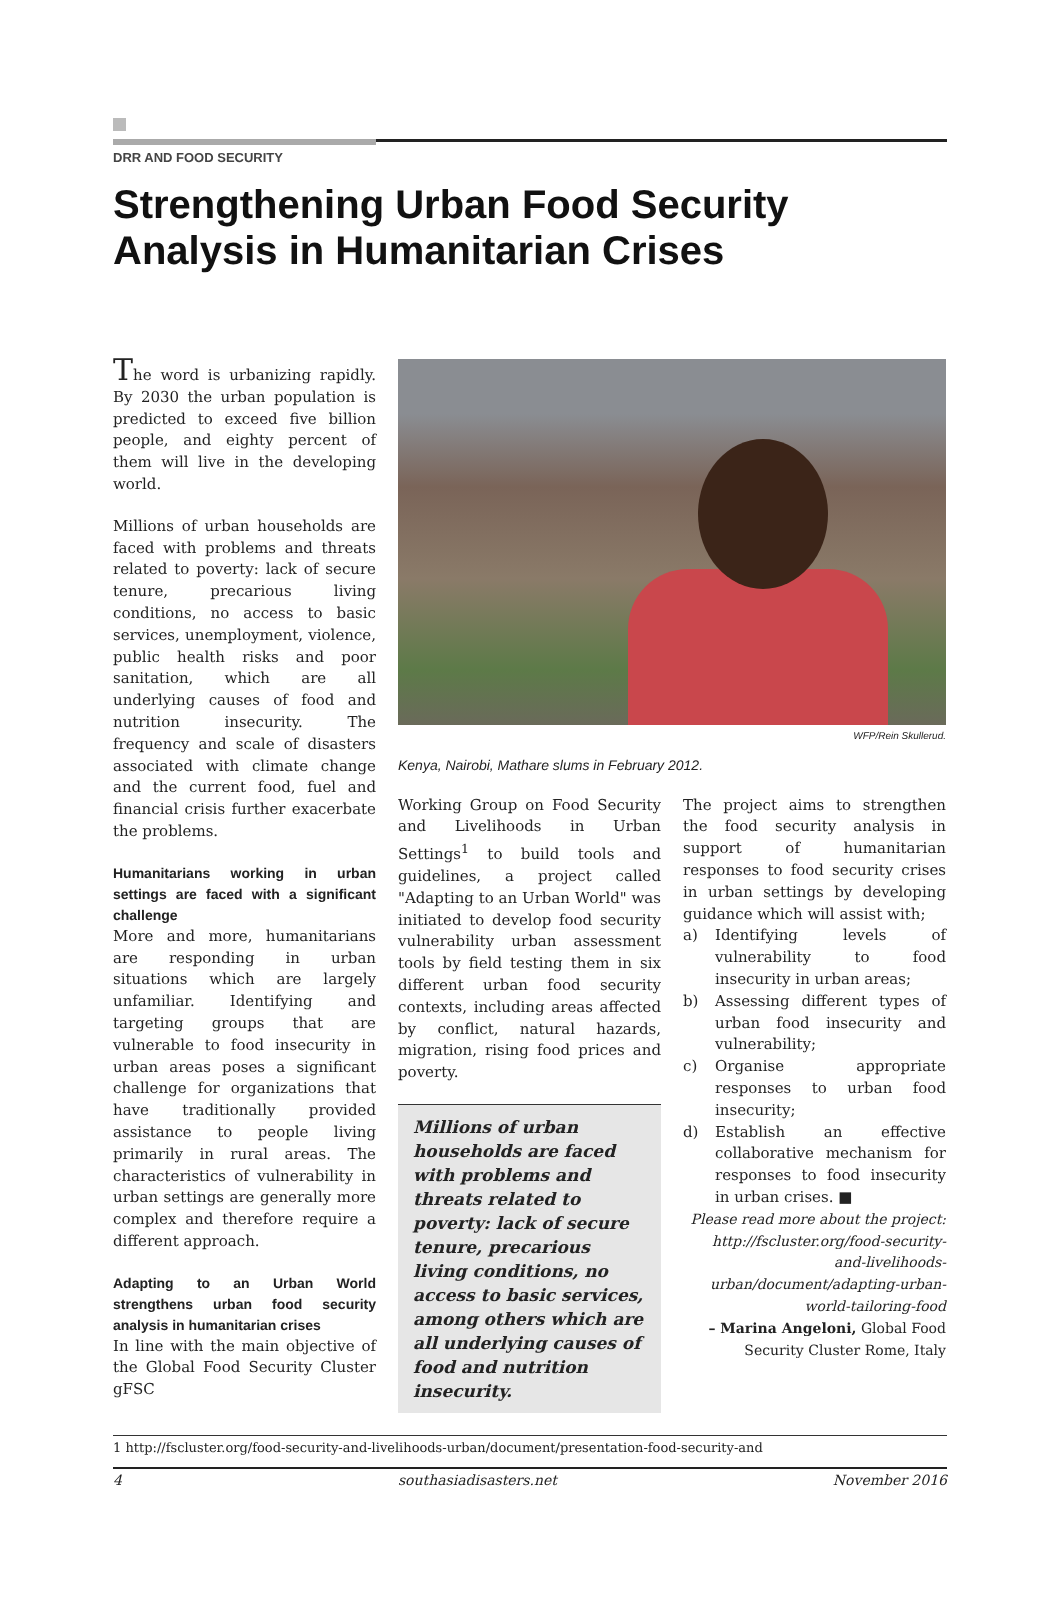DRR AND FOOD SECURITY
Strengthening Urban Food Security Analysis in Humanitarian Crises
The word is urbanizing rapidly. By 2030 the urban population is predicted to exceed five billion people, and eighty percent of them will live in the developing world.
Millions of urban households are faced with problems and threats related to poverty: lack of secure tenure, precarious living conditions, no access to basic services, unemployment, violence, public health risks and poor sanitation, which are all underlying causes of food and nutrition insecurity. The frequency and scale of disasters associated with climate change and the current food, fuel and financial crisis further exacerbate the problems.
Humanitarians working in urban settings are faced with a significant challenge
More and more, humanitarians are responding in urban situations which are largely unfamiliar. Identifying and targeting groups that are vulnerable to food insecurity in urban areas poses a significant challenge for organizations that have traditionally provided assistance to people living primarily in rural areas. The characteristics of vulnerability in urban settings are generally more complex and therefore require a different approach.
Adapting to an Urban World strengthens urban food security analysis in humanitarian crises
In line with the main objective of the Global Food Security Cluster gFSC
WFP/Rein Skullerud.
Kenya, Nairobi, Mathare slums in February 2012.
Working Group on Food Security and Livelihoods in Urban Settings<sup>1</sup> to build tools and guidelines, a project called "Adapting to an Urban World" was initiated to develop food security vulnerability urban assessment tools by field testing them in six different urban food security contexts, including areas affected by conflict, natural hazards, migration, rising food prices and poverty.
Millions of urban households are faced with problems and threats related to poverty: lack of secure tenure, precarious living conditions, no access to basic services, among others which are all underlying causes of food and nutrition insecurity.
The project aims to strengthen the food security analysis in support of humanitarian responses to food security crises in urban settings by developing guidance which will assist with;
a) Identifying levels of vulnerability to food insecurity in urban areas;
b) Assessing different types of urban food insecurity and vulnerability;
c) Organise appropriate responses to urban food insecurity;
d) Establish an effective collaborative mechanism for responses to food insecurity in urban crises. ■
Please read more about the project: http://fscluster.org/food-security-and-livelihoods-urban/document/adapting-urban-world-tailoring-food
– Marina Angeloni, Global Food Security Cluster Rome, Italy
1 http://fscluster.org/food-security-and-livelihoods-urban/document/presentation-food-security-and
4 southasiadisasters.net November 2016